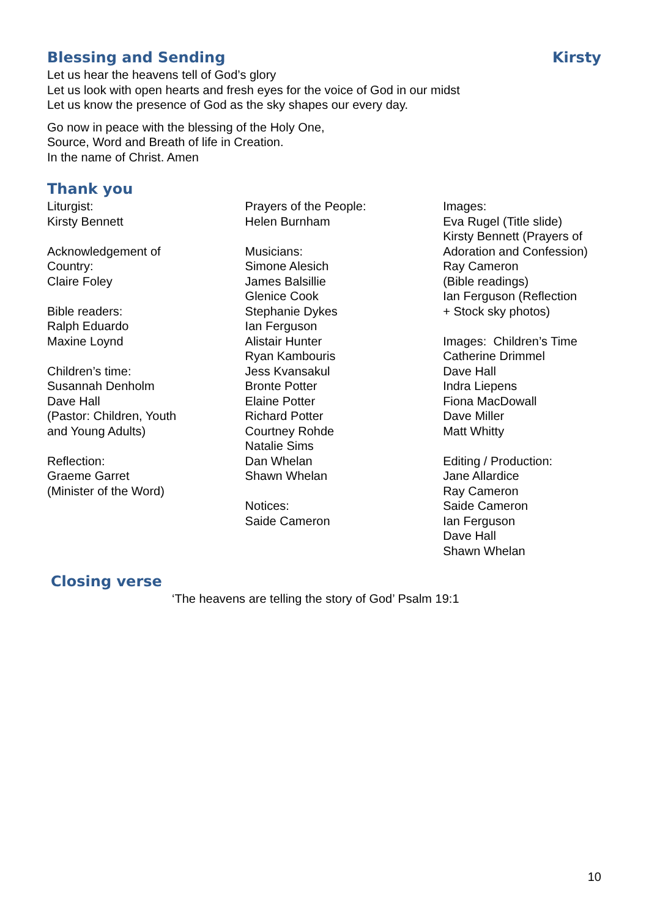Blessing and Sending Kirsty
Let us hear the heavens tell of God’s glory
Let us look with open hearts and fresh eyes for the voice of God in our midst
Let us know the presence of God as the sky shapes our every day.
Go now in peace with the blessing of the Holy One,
Source, Word and Breath of life in Creation.
In the name of Christ. Amen
Thank you
Liturgist:
Kirsty Bennett
Acknowledgement of
Country:
Claire Foley
Bible readers:
Ralph Eduardo
Maxine Loynd
Children’s time:
Susannah Denholm
Dave Hall
(Pastor: Children, Youth
and Young Adults)
Reflection:
Graeme Garret
(Minister of the Word)
Prayers of the People:
Helen Burnham
Musicians:
Simone Alesich
James Balsillie
Glenice Cook
Stephanie Dykes
Ian Ferguson
Alistair Hunter
Ryan Kambouris
Jess Kvansakul
Bronte Potter
Elaine Potter
Richard Potter
Courtney Rohde
Natalie Sims
Dan Whelan
Shawn Whelan
Notices:
Saide Cameron
Images:
Eva Rugel (Title slide)
Kirsty Bennett (Prayers of
Adoration and Confession)
Ray Cameron
(Bible readings)
Ian Ferguson (Reflection
+ Stock sky photos)
Images: Children’s Time
Catherine Drimmel
Dave Hall
Indra Liepens
Fiona MacDowall
Dave Miller
Matt Whitty
Editing / Production:
Jane Allardice
Ray Cameron
Saide Cameron
Ian Ferguson
Dave Hall
Shawn Whelan
Closing verse
‘The heavens are telling the story of God’ Psalm 19:1
10